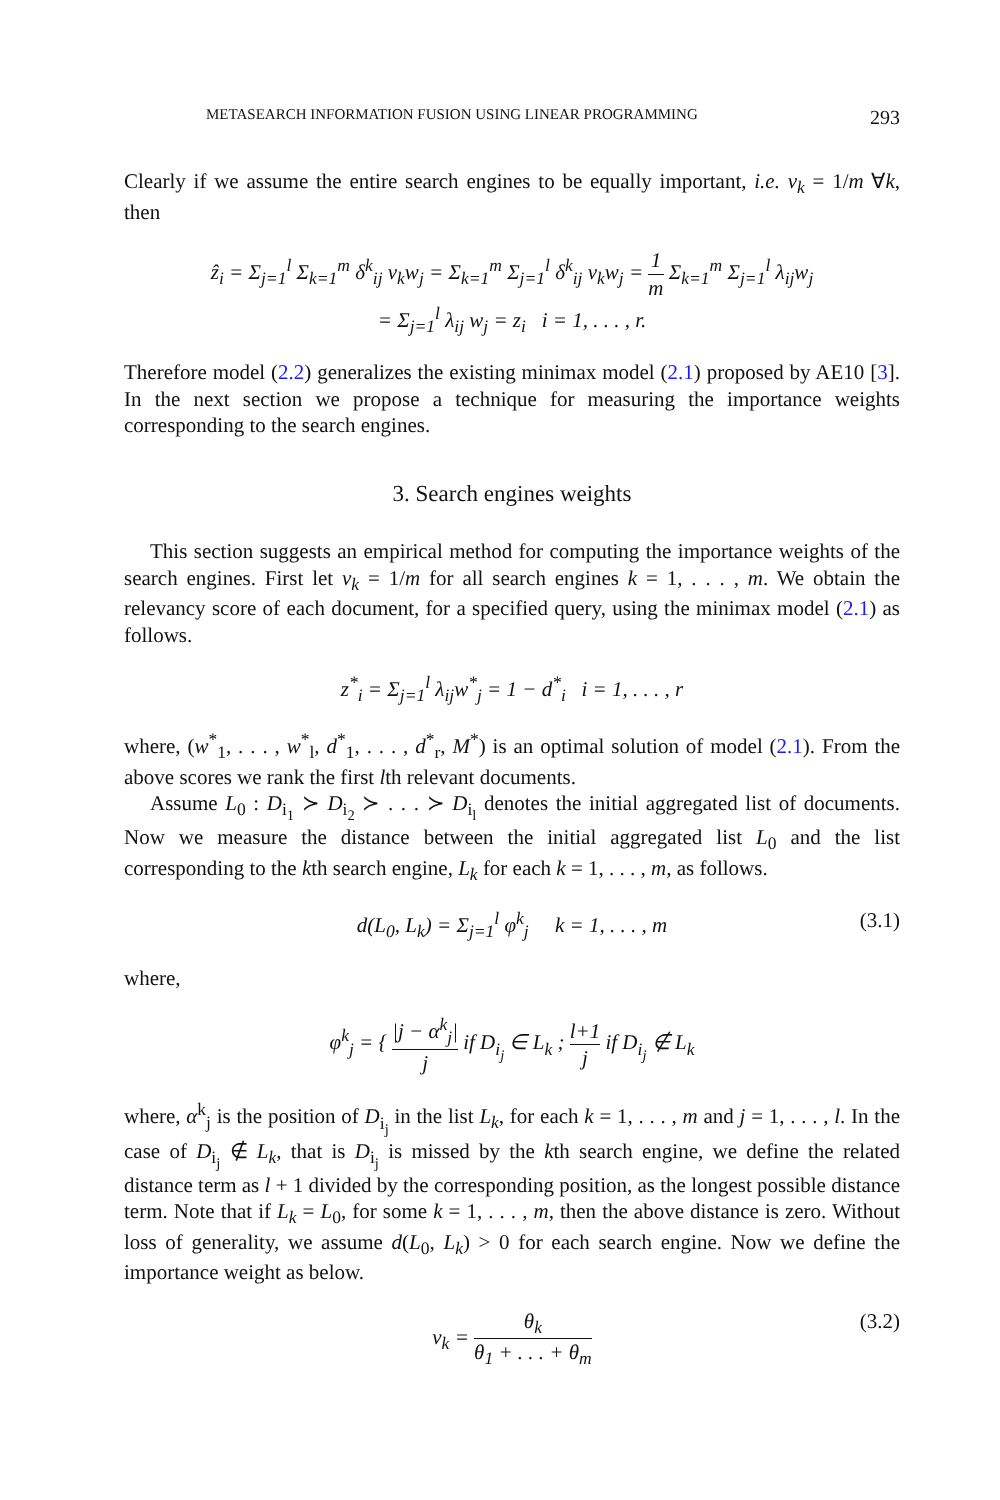METASEARCH INFORMATION FUSION USING LINEAR PROGRAMMING 293
Clearly if we assume the entire search engines to be equally important, i.e. v<sub>k</sub> = 1/m ∀k, then
ẑ<sub>i</sub> = Σ<sub>j=1</sub><sup>l</sup> Σ<sub>k=1</sub><sup>m</sup> δ<sup>k</sup><sub>ij</sub> v<sub>k</sub>w<sub>j</sub> = Σ<sub>k=1</sub><sup>m</sup> Σ<sub>j=1</sub><sup>l</sup> δ<sup>k</sup><sub>ij</sub> v<sub>k</sub>w<sub>j</sub> = 1 m Σ<sub>k=1</sub><sup>m</sup> Σ<sub>j=1</sub><sup>l</sup> λ<sub>ij</sub>w<sub>j</sub>
= Σ<sub>j=1</sub><sup>l</sup> λ<sub>ij</sub> w<sub>j</sub> = z<sub>i</sub> i = 1, . . . , r.
Therefore model (2.2) generalizes the existing minimax model (2.1) proposed by AE10 [3]. In the next section we propose a technique for measuring the importance weights corresponding to the search engines.
3. Search engines weights
This section suggests an empirical method for computing the importance weights of the search engines. First let v<sub>k</sub> = 1/m for all search engines k = 1, . . . , m. We obtain the relevancy score of each document, for a specified query, using the minimax model (2.1) as follows.
z<sup>*</sup><sub>i</sub> = Σ<sub>j=1</sub><sup>l</sup> λ<sub>ij</sub>w<sup>*</sup><sub>j</sub> = 1 − d<sup>*</sup><sub>i</sub> i = 1, . . . , r
where, (w<sup>*</sup><sub>1</sub>, . . . , w<sup>*</sup><sub>l</sub>, d<sup>*</sup><sub>1</sub>, . . . , d<sup>*</sup><sub>r</sub>, M<sup>*</sup>) is an optimal solution of model (2.1). From the above scores we rank the first lth relevant documents.
Assume L<sub>0</sub> : D<sub>i<sub>1</sub></sub> ≻ D<sub>i<sub>2</sub></sub> ≻ . . . ≻ D<sub>i<sub>l</sub></sub> denotes the initial aggregated list of documents. Now we measure the distance between the initial aggregated list L<sub>0</sub> and the list corresponding to the kth search engine, L<sub>k</sub> for each k = 1, . . . , m, as follows.
d(L<sub>0</sub>, L<sub>k</sub>) = Σ<sub>j=1</sub><sup>l</sup> φ<sup>k</sup><sub>j</sub> k = 1, . . . , m (3.1)
where,
φ<sup>k</sup><sub>j</sub> = { |j − α<sup>k</sup><sub>j</sub>| j if D<sub>i<sub>j</sub></sub> ∈ L<sub>k</sub> ; l+1 j if D<sub>i<sub>j</sub></sub> ∉ L<sub>k</sub>
where, α<sup>k</sup><sub>j</sub> is the position of D<sub>i<sub>j</sub></sub> in the list L<sub>k</sub>, for each k = 1, . . . , m and j = 1, . . . , l. In the case of D<sub>i<sub>j</sub></sub> ∉ L<sub>k</sub>, that is D<sub>i<sub>j</sub></sub> is missed by the kth search engine, we define the related distance term as l + 1 divided by the corresponding position, as the longest possible distance term. Note that if L<sub>k</sub> = L<sub>0</sub>, for some k = 1, . . . , m, then the above distance is zero. Without loss of generality, we assume d(L<sub>0</sub>, L<sub>k</sub>) > 0 for each search engine. Now we define the importance weight as below.
v<sub>k</sub> = θ<sub>k</sub> θ<sub>1</sub> + . . . + θ<sub>m</sub>
(3.2)